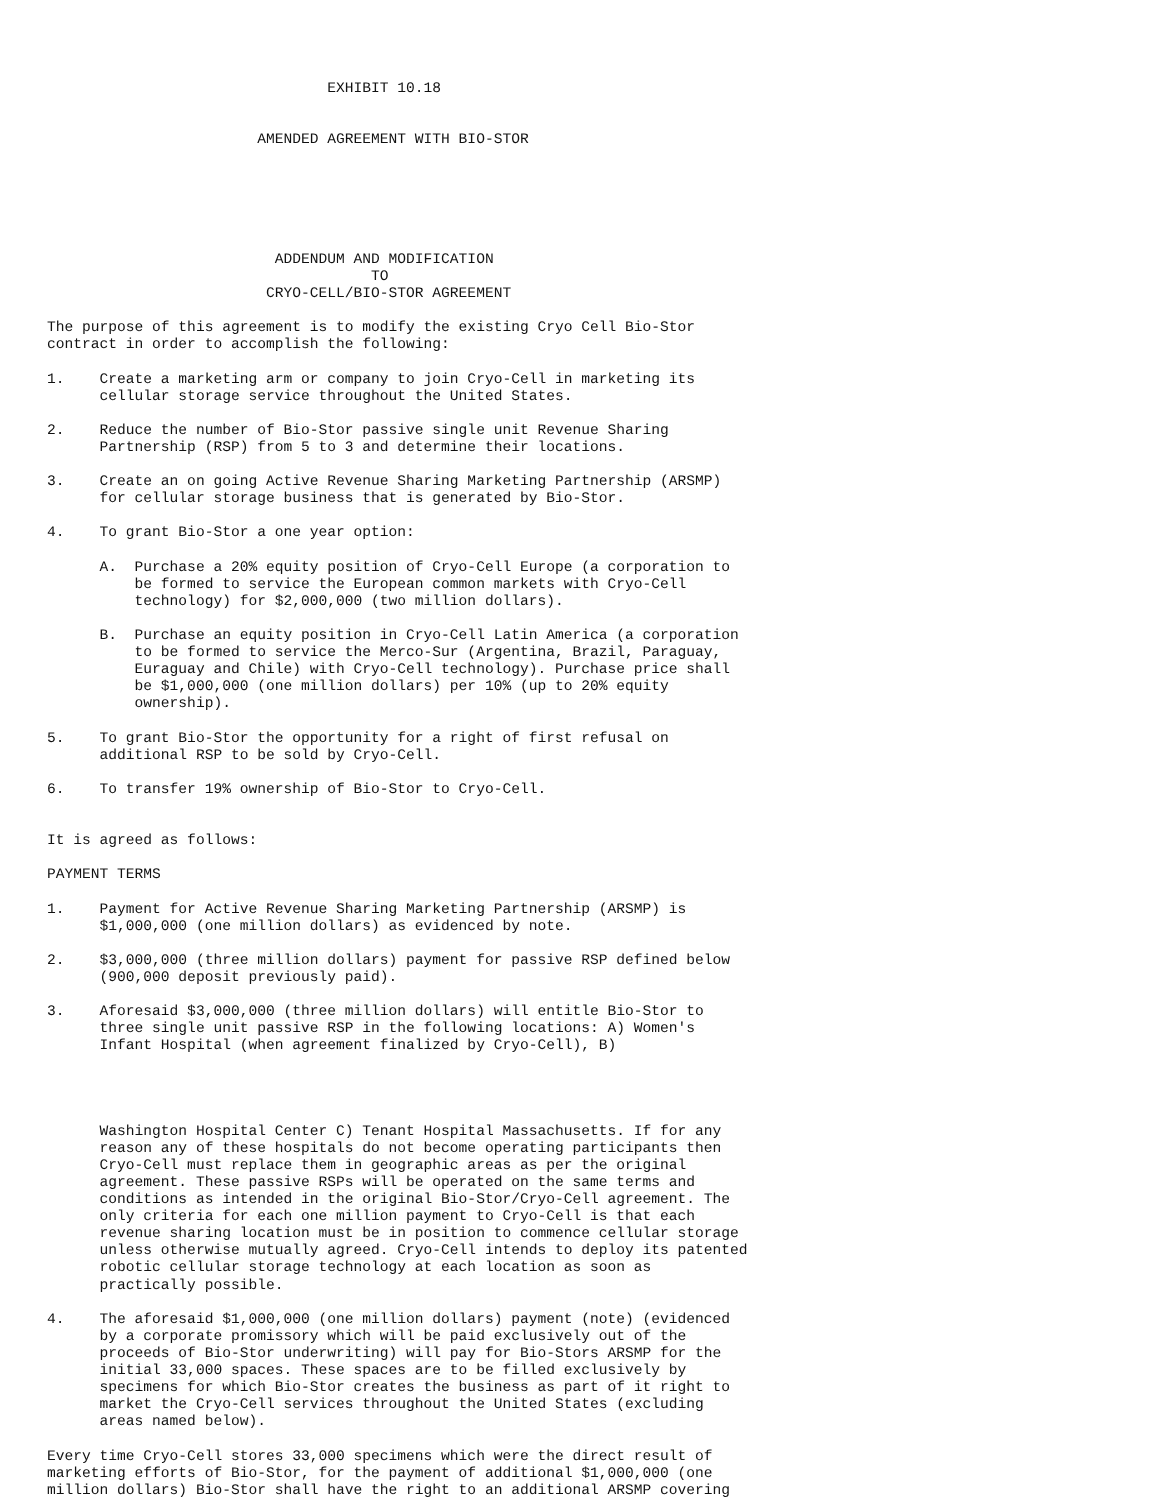EXHIBIT 10.18


                        AMENDED AGREEMENT WITH BIO-STOR






                          ADDENDUM AND MODIFICATION
                                     TO
                         CRYO-CELL/BIO-STOR AGREEMENT

The purpose of this agreement is to modify the existing Cryo Cell Bio-Stor
contract in order to accomplish the following:

1.    Create a marketing arm or company to join Cryo-Cell in marketing its
      cellular storage service throughout the United States.

2.    Reduce the number of Bio-Stor passive single unit Revenue Sharing
      Partnership (RSP) from 5 to 3 and determine their locations.

3.    Create an on going Active Revenue Sharing Marketing Partnership (ARSMP)
      for cellular storage business that is generated by Bio-Stor.

4.    To grant Bio-Stor a one year option:

      A.  Purchase a 20% equity position of Cryo-Cell Europe (a corporation to
          be formed to service the European common markets with Cryo-Cell
          technology) for $2,000,000 (two million dollars).

      B.  Purchase an equity position in Cryo-Cell Latin America (a corporation
          to be formed to service the Merco-Sur (Argentina, Brazil, Paraguay,
          Euraguay and Chile) with Cryo-Cell technology). Purchase price shall
          be $1,000,000 (one million dollars) per 10% (up to 20% equity
          ownership).

5.    To grant Bio-Stor the opportunity for a right of first refusal on
      additional RSP to be sold by Cryo-Cell.

6.    To transfer 19% ownership of Bio-Stor to Cryo-Cell.


It is agreed as follows:

PAYMENT TERMS

1.    Payment for Active Revenue Sharing Marketing Partnership (ARSMP) is
      $1,000,000 (one million dollars) as evidenced by note.

2.    $3,000,000 (three million dollars) payment for passive RSP defined below
      (900,000 deposit previously paid).

3.    Aforesaid $3,000,000 (three million dollars) will entitle Bio-Stor to
      three single unit passive RSP in the following locations: A) Women's
      Infant Hospital (when agreement finalized by Cryo-Cell), B)




      Washington Hospital Center C) Tenant Hospital Massachusetts. If for any
      reason any of these hospitals do not become operating participants then
      Cryo-Cell must replace them in geographic areas as per the original
      agreement. These passive RSPs will be operated on the same terms and
      conditions as intended in the original Bio-Stor/Cryo-Cell agreement. The
      only criteria for each one million payment to Cryo-Cell is that each
      revenue sharing location must be in position to commence cellular storage
      unless otherwise mutually agreed. Cryo-Cell intends to deploy its patented
      robotic cellular storage technology at each location as soon as
      practically possible.

4.    The aforesaid $1,000,000 (one million dollars) payment (note) (evidenced
      by a corporate promissory which will be paid exclusively out of the
      proceeds of Bio-Stor underwriting) will pay for Bio-Stors ARSMP for the
      initial 33,000 spaces. These spaces are to be filled exclusively by
      specimens for which Bio-Stor creates the business as part of it right to
      market the Cryo-Cell services throughout the United States (excluding
      areas named below).

Every time Cryo-Cell stores 33,000 specimens which were the direct result of
marketing efforts of Bio-Stor, for the payment of additional $1,000,000 (one
million dollars) Bio-Stor shall have the right to an additional ARSMP covering